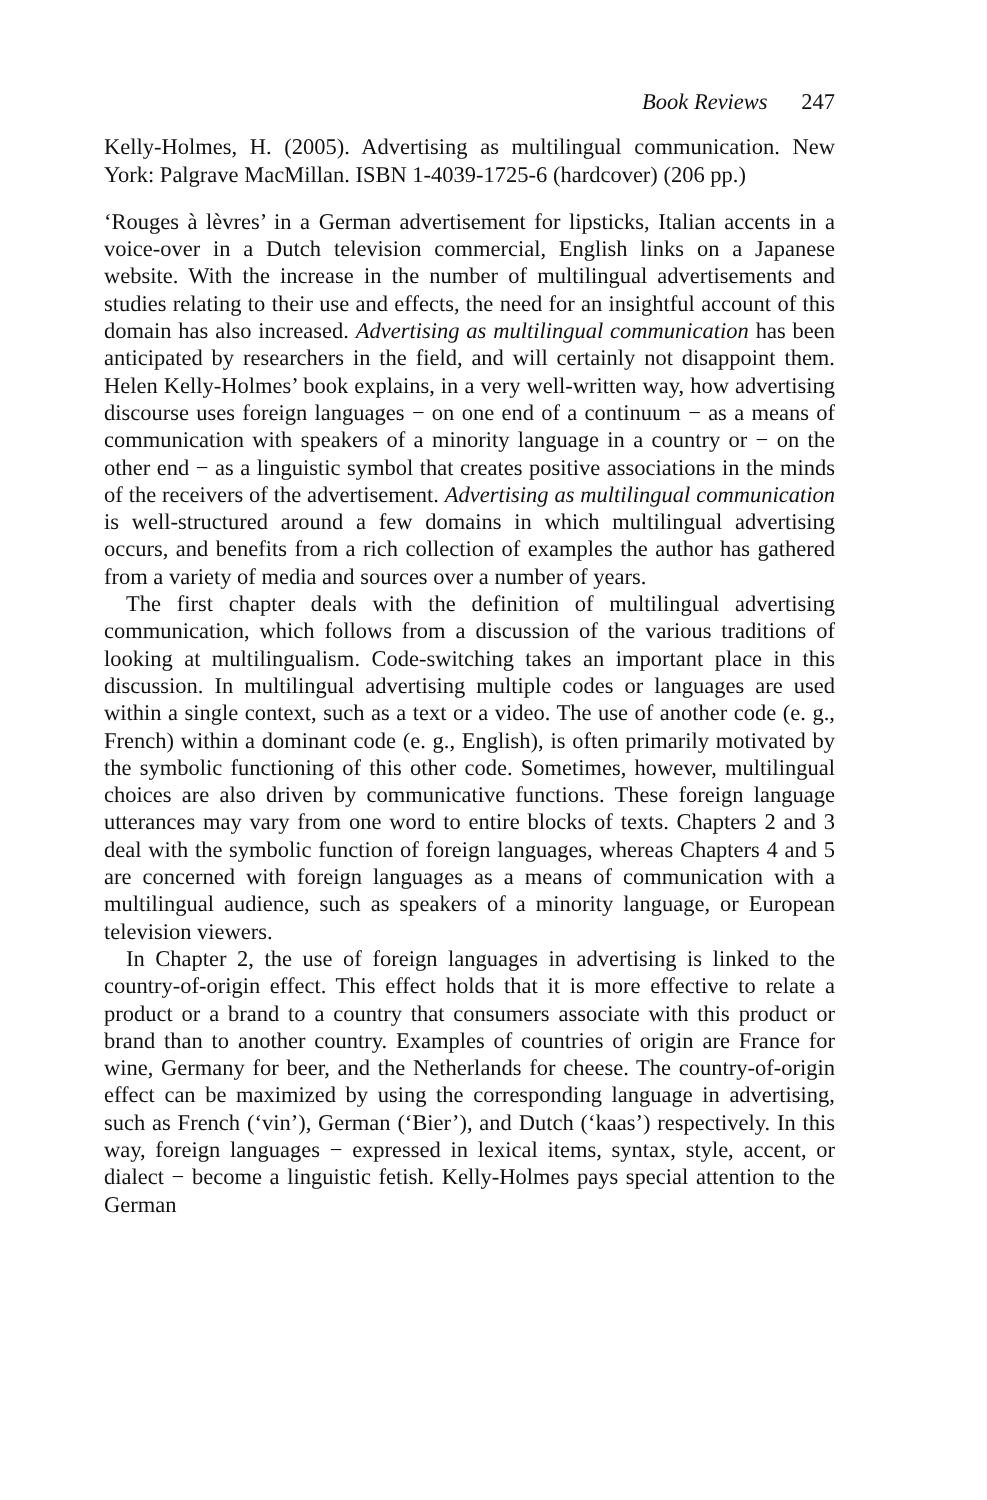Book Reviews 247
Kelly-Holmes, H. (2005). Advertising as multilingual communication. New York: Palgrave MacMillan. ISBN 1-4039-1725-6 (hardcover) (206 pp.)
‘Rouges à lèvres’ in a German advertisement for lipsticks, Italian accents in a voice-over in a Dutch television commercial, English links on a Japanese website. With the increase in the number of multilingual advertisements and studies relating to their use and effects, the need for an insightful account of this domain has also increased. Advertising as multilingual communication has been anticipated by researchers in the field, and will certainly not disappoint them. Helen Kelly-Holmes’ book explains, in a very well-written way, how advertising discourse uses foreign languages − on one end of a continuum − as a means of communication with speakers of a minority language in a country or − on the other end − as a linguistic symbol that creates positive associations in the minds of the receivers of the advertisement. Advertising as multilingual communication is well-structured around a few domains in which multilingual advertising occurs, and benefits from a rich collection of examples the author has gathered from a variety of media and sources over a number of years.
The first chapter deals with the definition of multilingual advertising communication, which follows from a discussion of the various traditions of looking at multilingualism. Code-switching takes an important place in this discussion. In multilingual advertising multiple codes or languages are used within a single context, such as a text or a video. The use of another code (e. g., French) within a dominant code (e. g., English), is often primarily motivated by the symbolic functioning of this other code. Sometimes, however, multilingual choices are also driven by communicative functions. These foreign language utterances may vary from one word to entire blocks of texts. Chapters 2 and 3 deal with the symbolic function of foreign languages, whereas Chapters 4 and 5 are concerned with foreign languages as a means of communication with a multilingual audience, such as speakers of a minority language, or European television viewers.
In Chapter 2, the use of foreign languages in advertising is linked to the country-of-origin effect. This effect holds that it is more effective to relate a product or a brand to a country that consumers associate with this product or brand than to another country. Examples of countries of origin are France for wine, Germany for beer, and the Netherlands for cheese. The country-of-origin effect can be maximized by using the corresponding language in advertising, such as French (‘vin’), German (‘Bier’), and Dutch (‘kaas’) respectively. In this way, foreign languages − expressed in lexical items, syntax, style, accent, or dialect − become a linguistic fetish. Kelly-Holmes pays special attention to the German